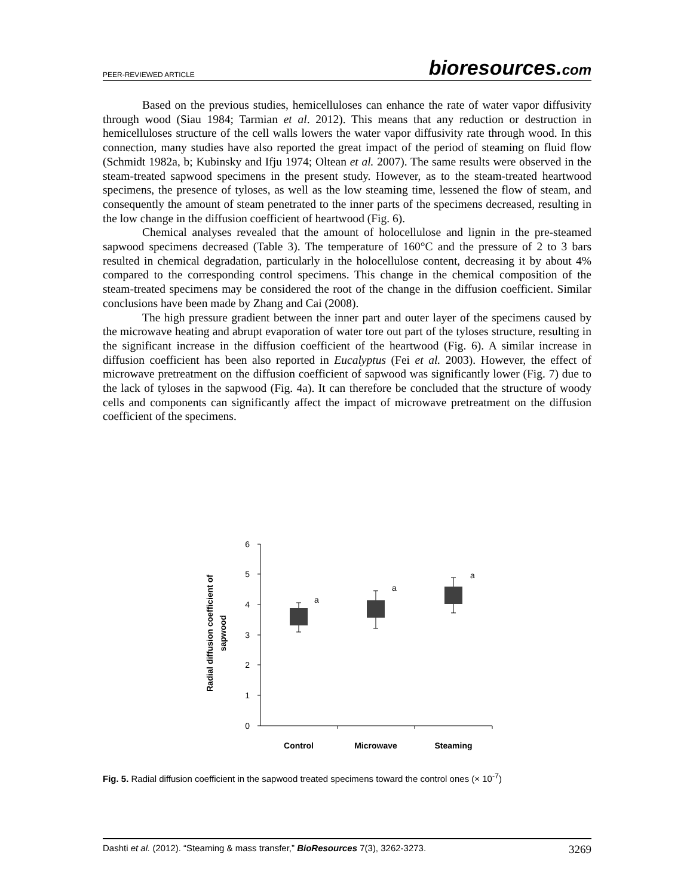PEER-REVIEWED ARTICLE bioresources.com
Based on the previous studies, hemicelluloses can enhance the rate of water vapor diffusivity through wood (Siau 1984; Tarmian et al. 2012). This means that any reduction or destruction in hemicelluloses structure of the cell walls lowers the water vapor diffusivity rate through wood. In this connection, many studies have also reported the great impact of the period of steaming on fluid flow (Schmidt 1982a, b; Kubinsky and Ifju 1974; Oltean et al. 2007). The same results were observed in the steam-treated sapwood specimens in the present study. However, as to the steam-treated heartwood specimens, the presence of tyloses, as well as the low steaming time, lessened the flow of steam, and consequently the amount of steam penetrated to the inner parts of the specimens decreased, resulting in the low change in the diffusion coefficient of heartwood (Fig. 6).
Chemical analyses revealed that the amount of holocellulose and lignin in the pre-steamed sapwood specimens decreased (Table 3). The temperature of 160°C and the pressure of 2 to 3 bars resulted in chemical degradation, particularly in the holocellulose content, decreasing it by about 4% compared to the corresponding control specimens. This change in the chemical composition of the steam-treated specimens may be considered the root of the change in the diffusion coefficient. Similar conclusions have been made by Zhang and Cai (2008).
The high pressure gradient between the inner part and outer layer of the specimens caused by the microwave heating and abrupt evaporation of water tore out part of the tyloses structure, resulting in the significant increase in the diffusion coefficient of the heartwood (Fig. 6). A similar increase in diffusion coefficient has been also reported in Eucalyptus (Fei et al. 2003). However, the effect of microwave pretreatment on the diffusion coefficient of sapwood was significantly lower (Fig. 7) due to the lack of tyloses in the sapwood (Fig. 4a). It can therefore be concluded that the structure of woody cells and components can significantly affect the impact of microwave pretreatment on the diffusion coefficient of the specimens.
6
5
4
3
2
1
0
a
a
a
Control
Microwave
Steaming
Radial diffusion coefficient of
sapwood
Fig. 5. Radial diffusion coefficient in the sapwood treated specimens toward the control ones (× 10<sup>-7</sup>)
Dashti et al. (2012). “Steaming & mass transfer,” BioResources 7(3), 3262-3273. 3269